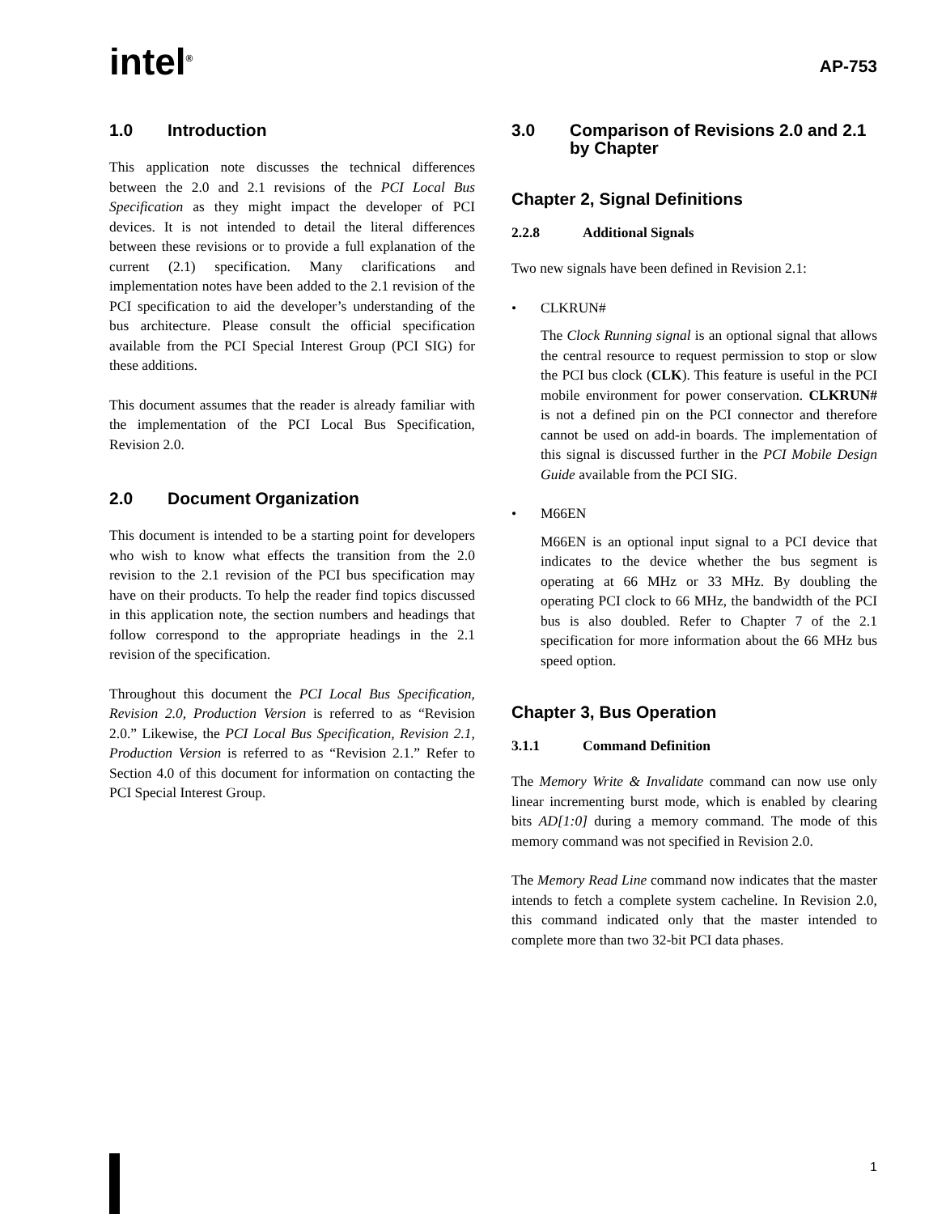intel<sup>®</sup>
AP-753
1.0 Introduction
This application note discusses the technical differences between the 2.0 and 2.1 revisions of the PCI Local Bus Specification as they might impact the developer of PCI devices. It is not intended to detail the literal differences between these revisions or to provide a full explanation of the current (2.1) specification. Many clarifications and implementation notes have been added to the 2.1 revision of the PCI specification to aid the developer’s understanding of the bus architecture. Please consult the official specification available from the PCI Special Interest Group (PCI SIG) for these additions.
This document assumes that the reader is already familiar with the implementation of the PCI Local Bus Specification, Revision 2.0.
2.0 Document Organization
This document is intended to be a starting point for developers who wish to know what effects the transition from the 2.0 revision to the 2.1 revision of the PCI bus specification may have on their products. To help the reader find topics discussed in this application note, the section numbers and headings that follow correspond to the appropriate headings in the 2.1 revision of the specification.
Throughout this document the PCI Local Bus Specification, Revision 2.0, Production Version is referred to as “Revision 2.0.” Likewise, the PCI Local Bus Specification, Revision 2.1, Production Version is referred to as “Revision 2.1.” Refer to Section 4.0 of this document for information on contacting the PCI Special Interest Group.
3.0 Comparison of Revisions 2.0 and 2.1 by Chapter
Chapter 2, Signal Definitions
2.2.8 Additional Signals
Two new signals have been defined in Revision 2.1:
• CLKRUN#
The Clock Running signal is an optional signal that allows the central resource to request permission to stop or slow the PCI bus clock (CLK). This feature is useful in the PCI mobile environment for power conservation. CLKRUN# is not a defined pin on the PCI connector and therefore cannot be used on add-in boards. The implementation of this signal is discussed further in the PCI Mobile Design Guide available from the PCI SIG.
• M66EN
M66EN is an optional input signal to a PCI device that indicates to the device whether the bus segment is operating at 66 MHz or 33 MHz. By doubling the operating PCI clock to 66 MHz, the bandwidth of the PCI bus is also doubled. Refer to Chapter 7 of the 2.1 specification for more information about the 66 MHz bus speed option.
Chapter 3, Bus Operation
3.1.1 Command Definition
The Memory Write & Invalidate command can now use only linear incrementing burst mode, which is enabled by clearing bits AD[1:0] during a memory command. The mode of this memory command was not specified in Revision 2.0.
The Memory Read Line command now indicates that the master intends to fetch a complete system cacheline. In Revision 2.0, this command indicated only that the master intended to complete more than two 32-bit PCI data phases.
1